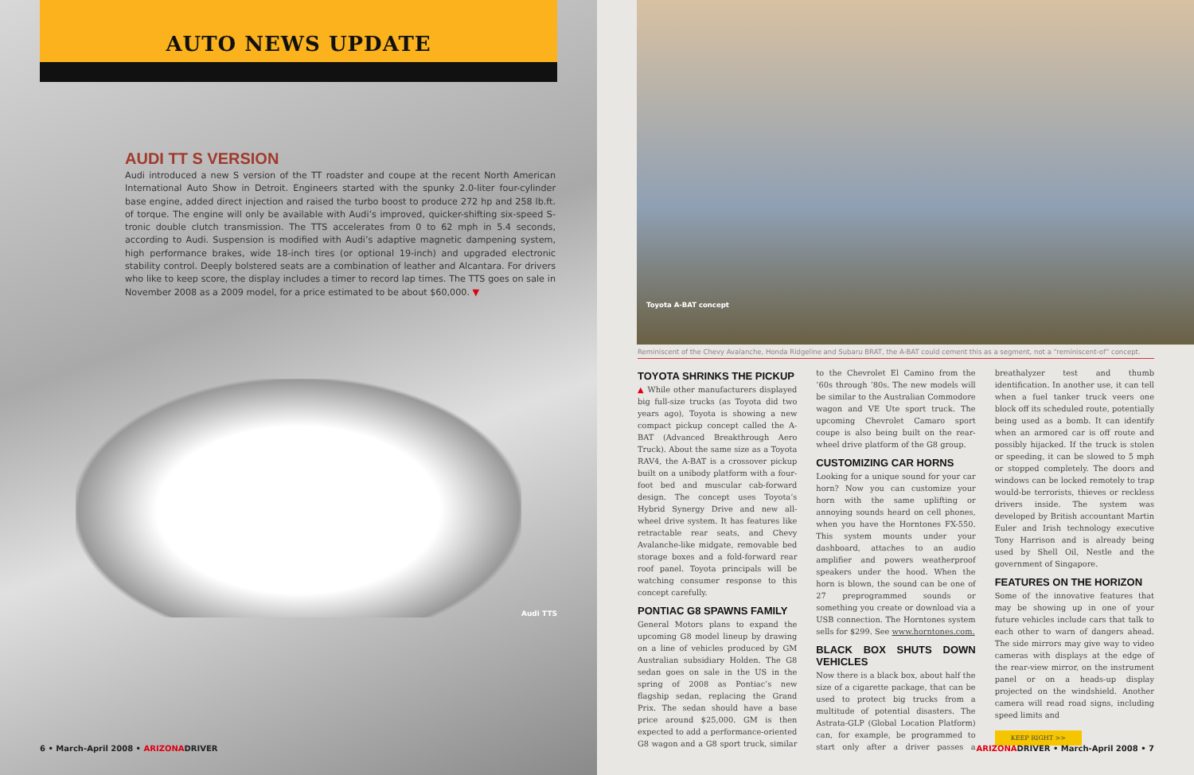AUTO NEWS UPDATE
AUDI TT S VERSION
Audi introduced a new S version of the TT roadster and coupe at the recent North American International Auto Show in Detroit. Engineers started with the spunky 2.0-liter four-cylinder base engine, added direct injection and raised the turbo boost to produce 272 hp and 258 lb.ft. of torque. The engine will only be available with Audi’s improved, quicker-shifting six-speed S-tronic double clutch transmission. The TTS accelerates from 0 to 62 mph in 5.4 seconds, according to Audi. Suspension is modified with Audi’s adaptive magnetic dampening system, high performance brakes, wide 18-inch tires (or optional 19-inch) and upgraded electronic stability control. Deeply bolstered seats are a combination of leather and Alcantara. For drivers who like to keep score, the display includes a timer to record lap times. The TTS goes on sale in November 2008 as a 2009 model, for a price estimated to be about $60,000. ▼
Audi TTS
6 • March-April 2008 • ARIZONADRIVER
Toyota A-BAT concept
Reminiscent of the Chevy Avalanche, Honda Ridgeline and Subaru BRAT, the A-BAT could cement this as a segment, not a “reminiscent-of” concept.
TOYOTA SHRINKS THE PICKUP
▲ While other manufacturers displayed big full-size trucks (as Toyota did two years ago), Toyota is showing a new compact pickup concept called the A-BAT (Advanced Breakthrough Aero Truck). About the same size as a Toyota RAV4, the A-BAT is a crossover pickup built on a unibody platform with a four-foot bed and muscular cab-forward design. The concept uses Toyota’s Hybrid Synergy Drive and new all-wheel drive system. It has features like retractable rear seats, and Chevy Avalanche-like midgate, removable bed storage boxes and a fold-forward rear roof panel. Toyota principals will be watching consumer response to this concept carefully.
PONTIAC G8 SPAWNS FAMILY
General Motors plans to expand the upcoming G8 model lineup by drawing on a line of vehicles produced by GM Australian subsidiary Holden. The G8 sedan goes on sale in the US in the spring of 2008 as Pontiac’s new flagship sedan, replacing the Grand Prix. The sedan should have a base price around $25,000. GM is then expected to add a performance-oriented G8 wagon and a G8 sport truck, similar to the Chevrolet El Camino from the ’60s through ’80s. The new models will be similar to the Australian Commodore wagon and VE Ute sport truck. The upcoming Chevrolet Camaro sport coupe is also being built on the rear-wheel drive platform of the G8 group.
CUSTOMIZING CAR HORNS
Looking for a unique sound for your car horn? Now you can customize your horn with the same uplifting or annoying sounds heard on cell phones, when you have the Horntones FX-550. This system mounts under your dashboard, attaches to an audio amplifier and powers weatherproof speakers under the hood. When the horn is blown, the sound can be one of 27 preprogrammed sounds or something you create or download via a USB connection. The Horntones system sells for $299. See www.horntones.com.
BLACK BOX SHUTS DOWN VEHICLES
Now there is a black box, about half the size of a cigarette package, that can be used to protect big trucks from a multitude of potential disasters. The Astrata-GLP (Global Location Platform) can, for example, be programmed to start only after a driver passes a breathalyzer test and thumb identification. In another use, it can tell when a fuel tanker truck veers one block off its scheduled route, potentially being used as a bomb. It can identify when an armored car is off route and possibly hijacked. If the truck is stolen or speeding, it can be slowed to 5 mph or stopped completely. The doors and windows can be locked remotely to trap would-be terrorists, thieves or reckless drivers inside. The system was developed by British accountant Martin Euler and Irish technology executive Tony Harrison and is already being used by Shell Oil, Nestle and the government of Singapore.
FEATURES ON THE HORIZON
Some of the innovative features that may be showing up in one of your future vehicles include cars that talk to each other to warn of dangers ahead. The side mirrors may give way to video cameras with displays at the edge of the rear-view mirror, on the instrument panel or on a heads-up display projected on the windshield. Another camera will read road signs, including speed limits and
KEEP RIGHT >>
ARIZONADRIVER • March-April 2008 • 7